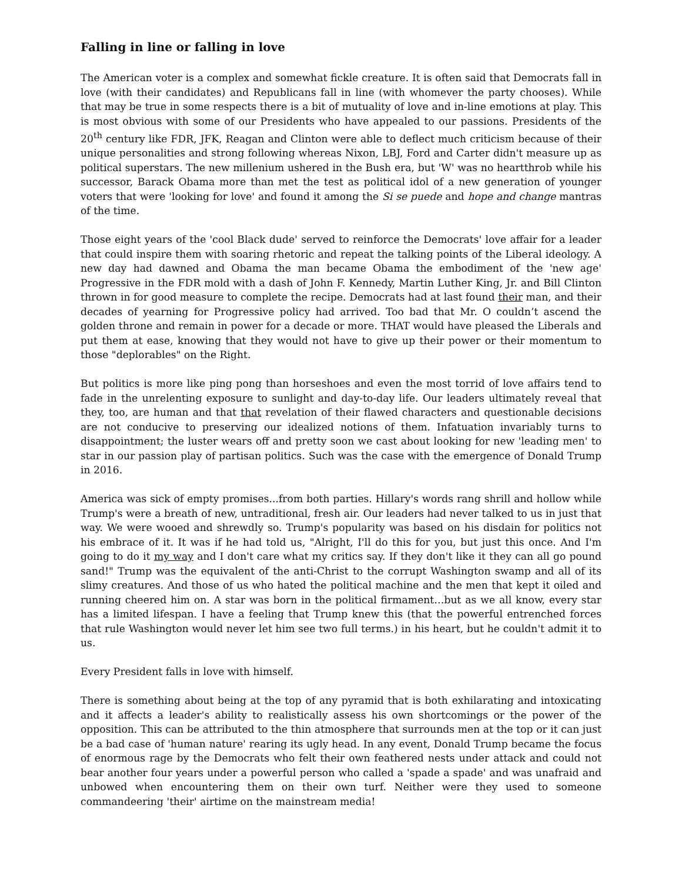Falling in line or falling in love
The American voter is a complex and somewhat fickle creature. It is often said that Democrats fall in love (with their candidates) and Republicans fall in line (with whomever the party chooses). While that may be true in some respects there is a bit of mutuality of love and in-line emotions at play. This is most obvious with some of our Presidents who have appealed to our passions. Presidents of the 20<sup>th</sup> century like FDR, JFK, Reagan and Clinton were able to deflect much criticism because of their unique personalities and strong following whereas Nixon, LBJ, Ford and Carter didn't measure up as political superstars. The new millenium ushered in the Bush era, but 'W' was no heartthrob while his successor, Barack Obama more than met the test as political idol of a new generation of younger voters that were 'looking for love' and found it among the Si se puede and hope and change mantras of the time.
Those eight years of the 'cool Black dude' served to reinforce the Democrats' love affair for a leader that could inspire them with soaring rhetoric and repeat the talking points of the Liberal ideology. A new day had dawned and Obama the man became Obama the embodiment of the 'new age' Progressive in the FDR mold with a dash of John F. Kennedy, Martin Luther King, Jr. and Bill Clinton thrown in for good measure to complete the recipe. Democrats had at last found their man, and their decades of yearning for Progressive policy had arrived. Too bad that Mr. O couldn’t ascend the golden throne and remain in power for a decade or more. THAT would have pleased the Liberals and put them at ease, knowing that they would not have to give up their power or their momentum to those "deplorables" on the Right.
But politics is more like ping pong than horseshoes and even the most torrid of love affairs tend to fade in the unrelenting exposure to sunlight and day-to-day life. Our leaders ultimately reveal that they, too, are human and that that revelation of their flawed characters and questionable decisions are not conducive to preserving our idealized notions of them. Infatuation invariably turns to disappointment; the luster wears off and pretty soon we cast about looking for new 'leading men' to star in our passion play of partisan politics. Such was the case with the emergence of Donald Trump in 2016.
America was sick of empty promises...from both parties. Hillary's words rang shrill and hollow while Trump's were a breath of new, untraditional, fresh air. Our leaders had never talked to us in just that way. We were wooed and shrewdly so. Trump's popularity was based on his disdain for politics not his embrace of it. It was if he had told us, "Alright, I'll do this for you, but just this once. And I'm going to do it my way and I don't care what my critics say. If they don't like it they can all go pound sand!" Trump was the equivalent of the anti-Christ to the corrupt Washington swamp and all of its slimy creatures. And those of us who hated the political machine and the men that kept it oiled and running cheered him on. A star was born in the political firmament…but as we all know, every star has a limited lifespan. I have a feeling that Trump knew this (that the powerful entrenched forces that rule Washington would never let him see two full terms.) in his heart, but he couldn't admit it to us.
Every President falls in love with himself.
There is something about being at the top of any pyramid that is both exhilarating and intoxicating and it affects a leader's ability to realistically assess his own shortcomings or the power of the opposition. This can be attributed to the thin atmosphere that surrounds men at the top or it can just be a bad case of 'human nature' rearing its ugly head. In any event, Donald Trump became the focus of enormous rage by the Democrats who felt their own feathered nests under attack and could not bear another four years under a powerful person who called a 'spade a spade' and was unafraid and unbowed when encountering them on their own turf. Neither were they used to someone commandeering 'their' airtime on the mainstream media!